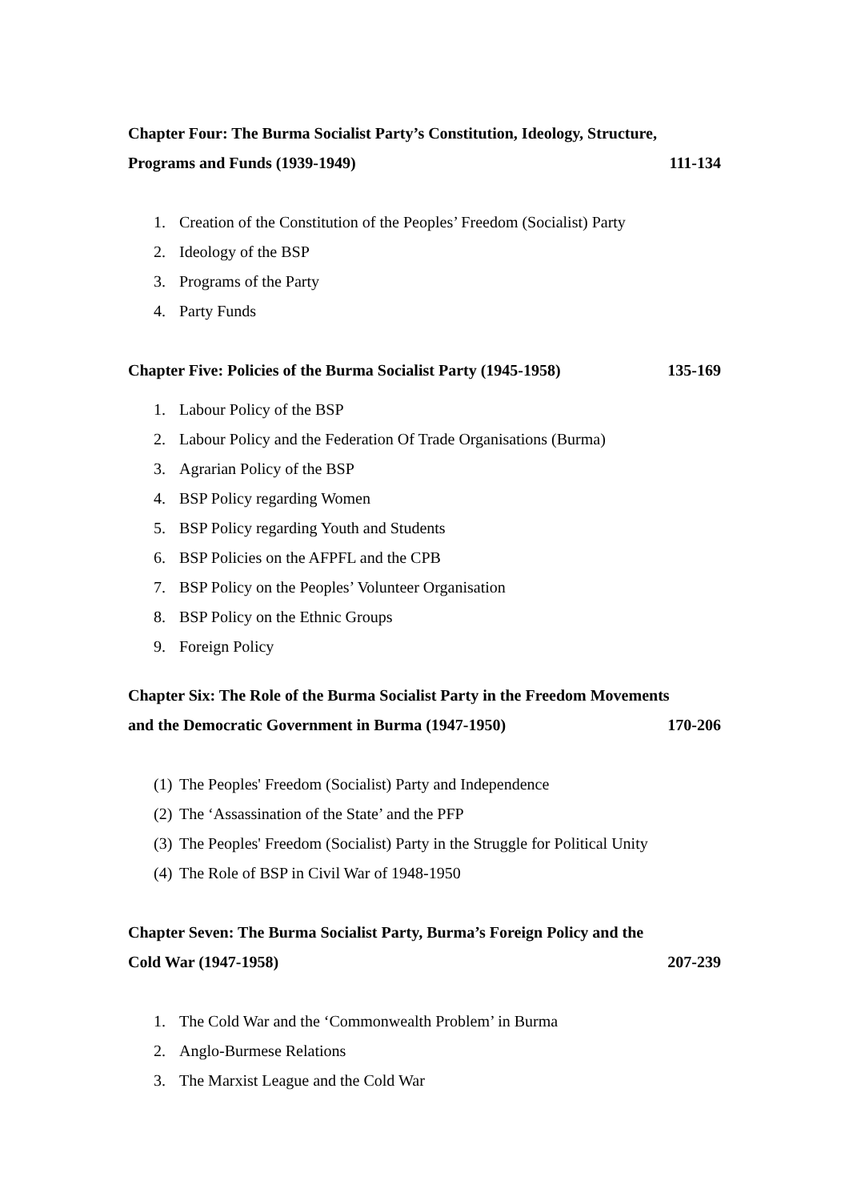Chapter Four: The Burma Socialist Party’s Constitution, Ideology, Structure,
Programs and Funds (1939-1949) 111-134
1. Creation of the Constitution of the Peoples’ Freedom (Socialist) Party
2. Ideology of the BSP
3. Programs of the Party
4. Party Funds
Chapter Five: Policies of the Burma Socialist Party (1945-1958) 135-169
1. Labour Policy of the BSP
2. Labour Policy and the Federation Of Trade Organisations (Burma)
3. Agrarian Policy of the BSP
4. BSP Policy regarding Women
5. BSP Policy regarding Youth and Students
6. BSP Policies on the AFPFL and the CPB
7. BSP Policy on the Peoples’ Volunteer Organisation
8. BSP Policy on the Ethnic Groups
9. Foreign Policy
Chapter Six: The Role of the Burma Socialist Party in the Freedom Movements
and the Democratic Government in Burma (1947-1950) 170-206
(1) The Peoples' Freedom (Socialist) Party and Independence
(2) The ‘Assassination of the State’ and the PFP
(3) The Peoples' Freedom (Socialist) Party in the Struggle for Political Unity
(4) The Role of BSP in Civil War of 1948-1950
Chapter Seven: The Burma Socialist Party, Burma’s Foreign Policy and the
Cold War (1947-1958) 207-239
1. The Cold War and the ‘Commonwealth Problem’ in Burma
2. Anglo-Burmese Relations
3. The Marxist League and the Cold War